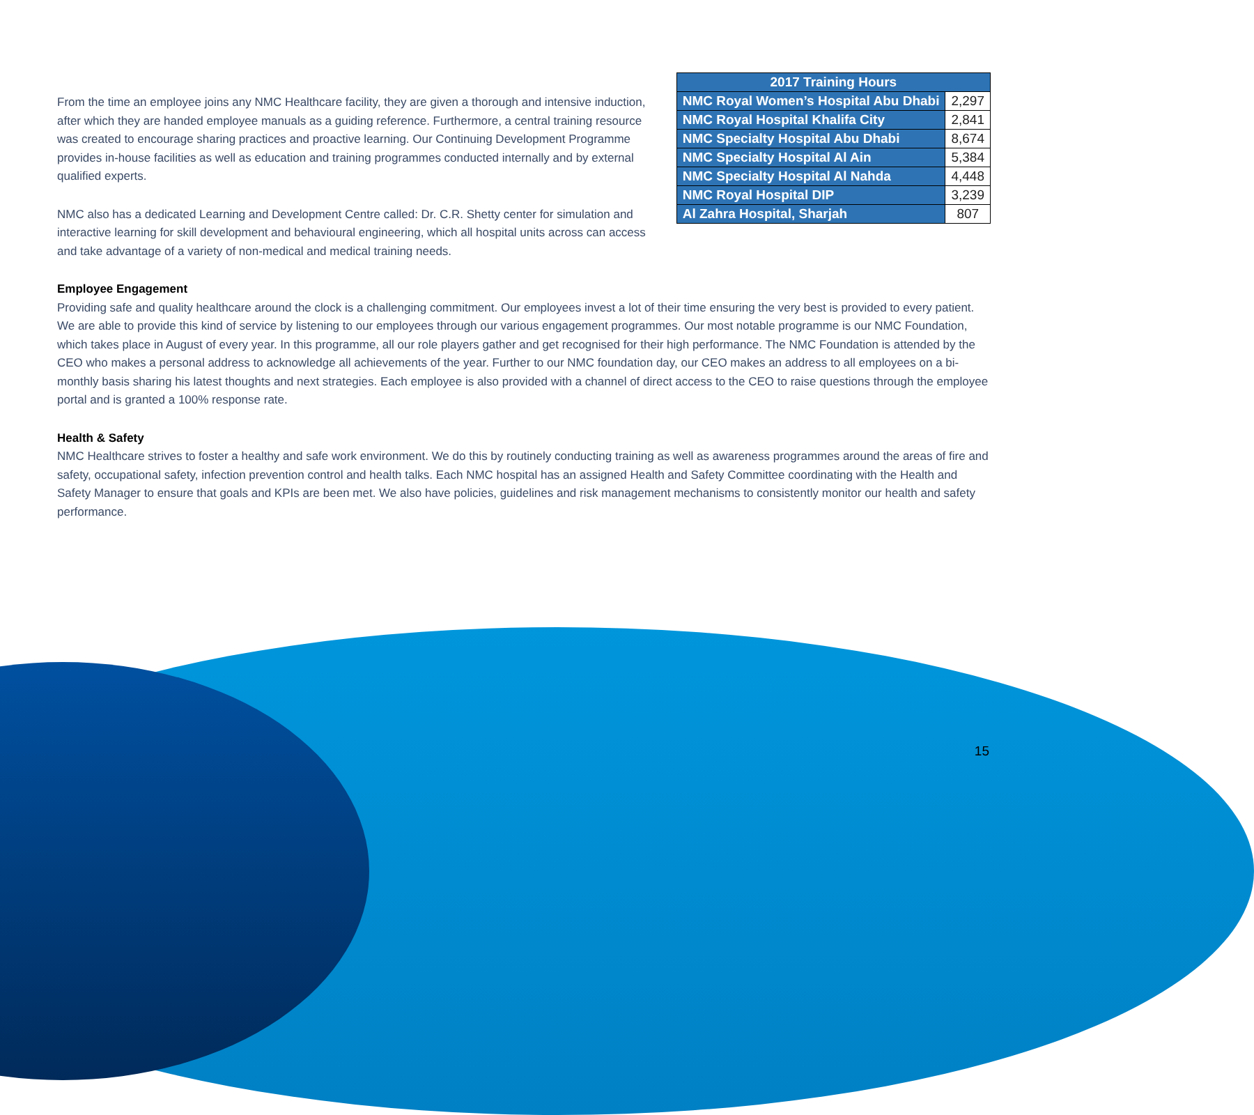| 2017 Training Hours | |
| --- | --- |
| NMC Royal Women’s Hospital Abu Dhabi | 2,297 |
| NMC Royal Hospital Khalifa City | 2,841 |
| NMC Specialty Hospital Abu Dhabi | 8,674 |
| NMC Specialty Hospital Al Ain | 5,384 |
| NMC Specialty Hospital Al Nahda | 4,448 |
| NMC Royal Hospital DIP | 3,239 |
| Al Zahra Hospital, Sharjah | 807 |
From the time an employee joins any NMC Healthcare facility, they are given a thorough and intensive induction, after which they are handed employee manuals as a guiding reference. Furthermore, a central training resource was created to encourage sharing practices and proactive learning. Our Continuing Development Programme provides in-house facilities as well as education and training programmes conducted internally and by external qualified experts.
NMC also has a dedicated Learning and Development Centre called: Dr. C.R. Shetty center for simulation and interactive learning for skill development and behavioural engineering, which all hospital units across can access and take advantage of a variety of non-medical and medical training needs.
Employee Engagement
Providing safe and quality healthcare around the clock is a challenging commitment. Our employees invest a lot of their time ensuring the very best is provided to every patient. We are able to provide this kind of service by listening to our employees through our various engagement programmes. Our most notable programme is our NMC Foundation, which takes place in August of every year. In this programme, all our role players gather and get recognised for their high performance. The NMC Foundation is attended by the CEO who makes a personal address to acknowledge all achievements of the year. Further to our NMC foundation day, our CEO makes an address to all employees on a bi-monthly basis sharing his latest thoughts and next strategies. Each employee is also provided with a channel of direct access to the CEO to raise questions through the employee portal and is granted a 100% response rate.
Health & Safety
NMC Healthcare strives to foster a healthy and safe work environment. We do this by routinely conducting training as well as awareness programmes around the areas of fire and safety, occupational safety, infection prevention control and health talks. Each NMC hospital has an assigned Health and Safety Committee coordinating with the Health and Safety Manager to ensure that goals and KPIs are been met. We also have policies, guidelines and risk management mechanisms to consistently monitor our health and safety performance.
15